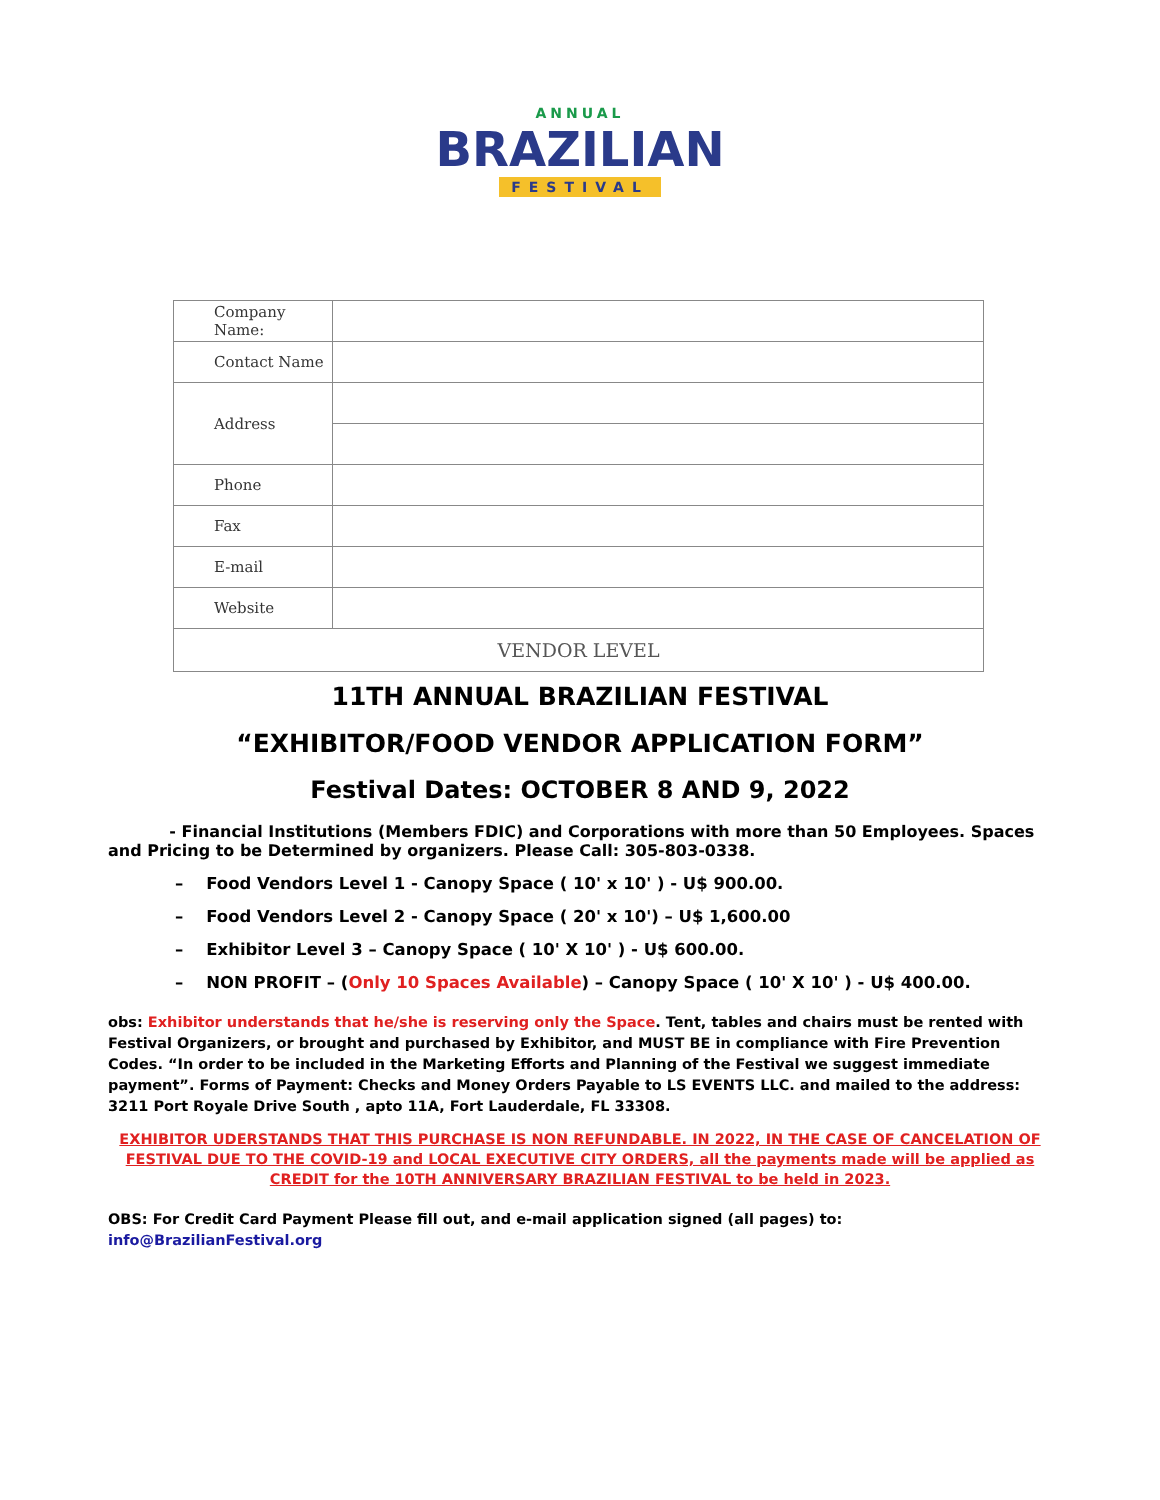ANNUAL
BRAZILIAN
FESTIVAL
| Company Name: | |
| Contact Name | |
| Address | |
| Phone | |
| Fax | |
| E-mail | |
| Website | |
| VENDOR LEVEL | |
11TH ANNUAL BRAZILIAN FESTIVAL
“EXHIBITOR/FOOD VENDOR APPLICATION FORM”
Festival Dates: OCTOBER 8 AND 9, 2022
- Financial Institutions (Members FDIC) and Corporations with more than 50 Employees. Spaces and Pricing to be Determined by organizers. Please Call: 305-803-0338.
– Food Vendors Level 1 - Canopy Space ( 10' x 10' ) - U$ 900.00.
– Food Vendors Level 2 - Canopy Space ( 20' x 10') – U$ 1,600.00
– Exhibitor Level 3 – Canopy Space ( 10' X 10' ) - U$ 600.00.
– NON PROFIT – (Only 10 Spaces Available) – Canopy Space ( 10' X 10' ) - U$ 400.00.
obs: Exhibitor understands that he/she is reserving only the Space. Tent, tables and chairs must be rented with Festival Organizers, or brought and purchased by Exhibitor, and MUST BE in compliance with Fire Prevention Codes. “In order to be included in the Marketing Efforts and Planning of the Festival we suggest immediate payment”. Forms of Payment: Checks and Money Orders Payable to LS EVENTS LLC. and mailed to the address: 3211 Port Royale Drive South , apto 11A, Fort Lauderdale, FL 33308.
EXHIBITOR UDERSTANDS THAT THIS PURCHASE IS NON REFUNDABLE. IN 2022, IN THE CASE OF CANCELATION OF FESTIVAL DUE TO THE COVID-19 and LOCAL EXECUTIVE CITY ORDERS, all the payments made will be applied as CREDIT for the 10TH ANNIVERSARY BRAZILIAN FESTIVAL to be held in 2023.
OBS: For Credit Card Payment Please fill out, and e-mail application signed (all pages) to:
info@BrazilianFestival.org